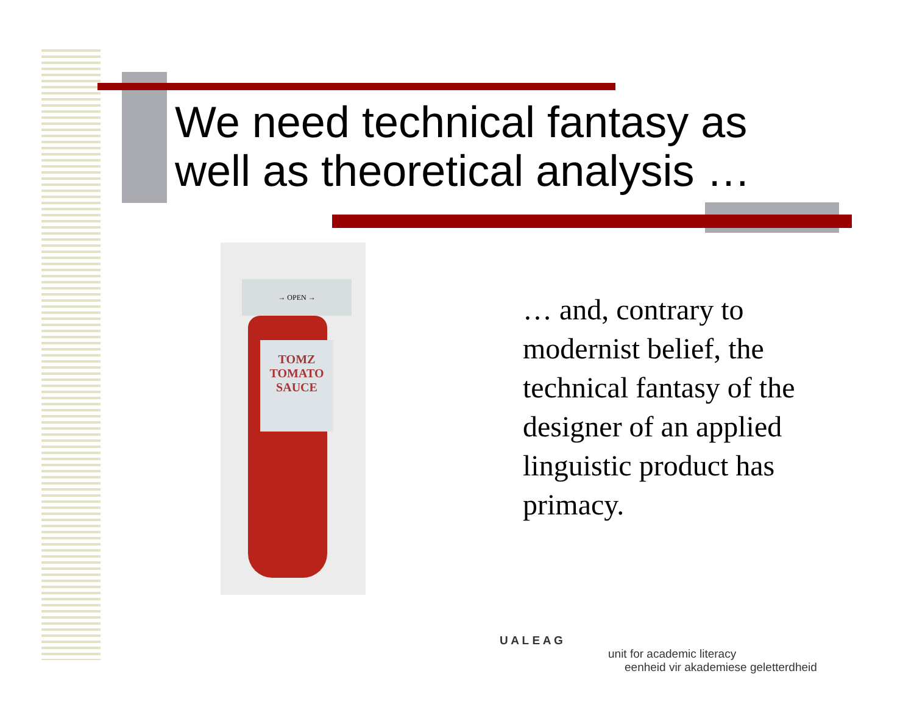We need technical fantasy as
well as theoretical analysis …
→ OPEN →
TOMZ
TOMATO
SAUCE
… and, contrary to modernist belief, the technical fantasy of the designer of an applied linguistic product has primacy.
U A L E A G
unit for academic literacy
eenheid vir akademiese geletterdheid